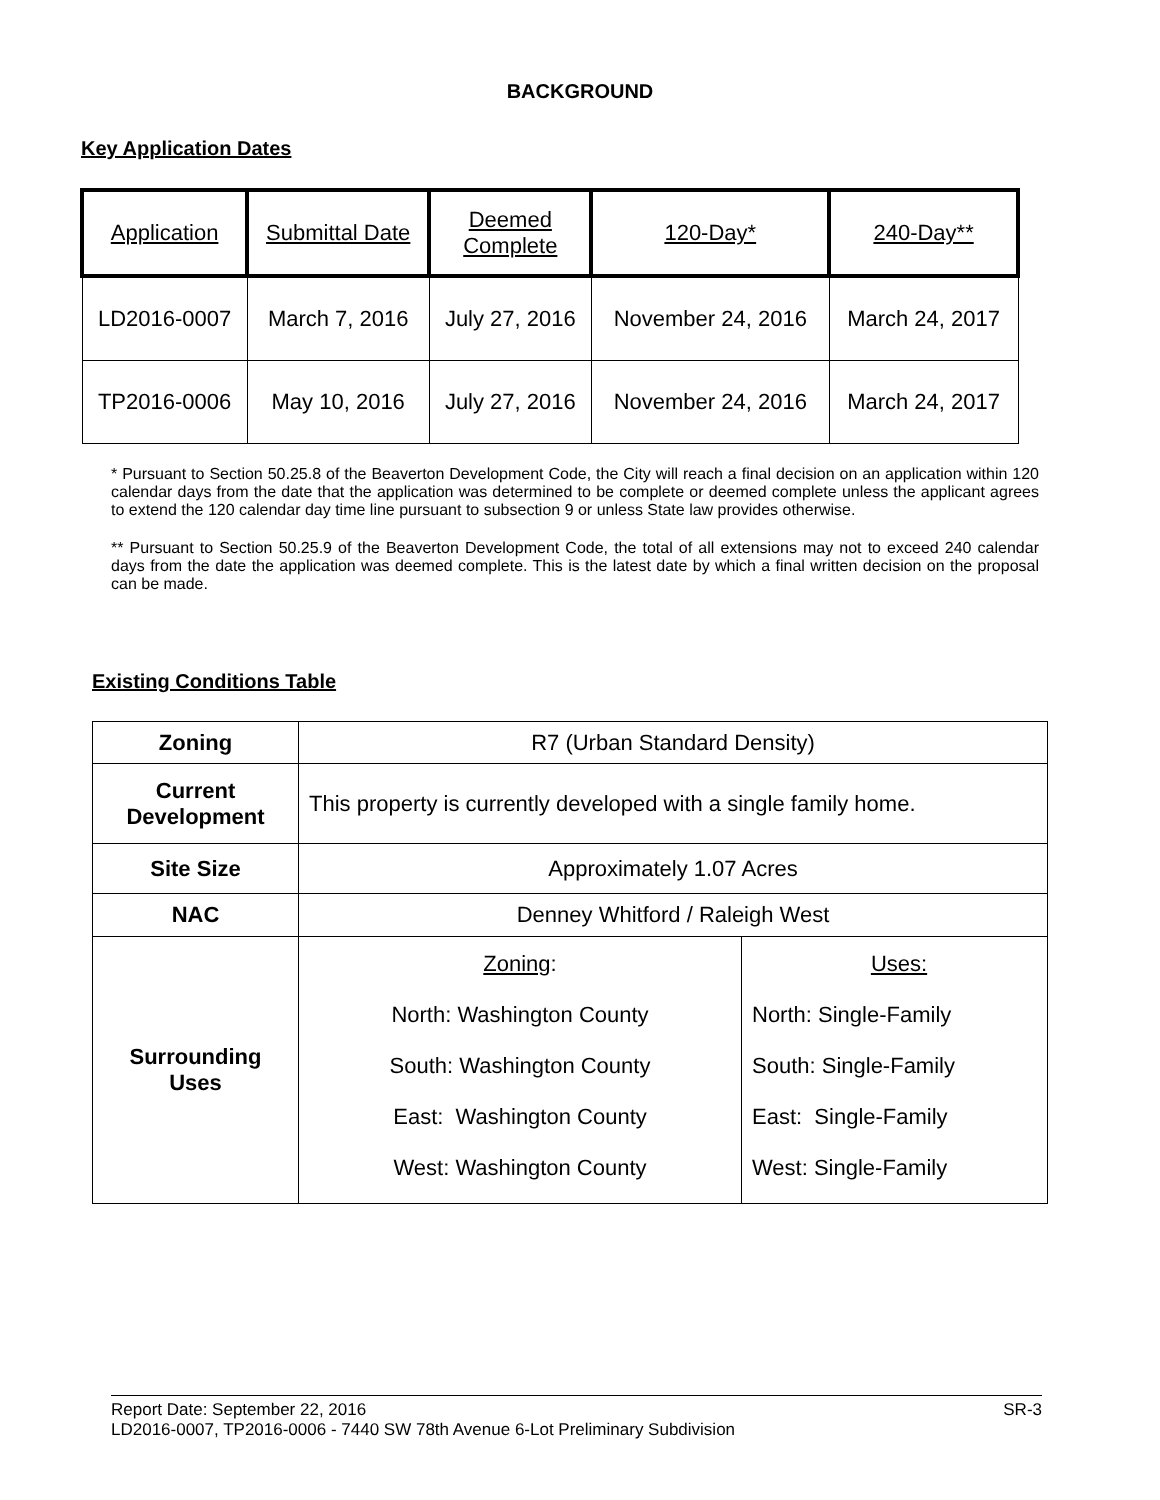BACKGROUND
Key Application Dates
| Application | Submittal Date | Deemed Complete | 120-Day* | 240-Day** |
| --- | --- | --- | --- | --- |
| LD2016-0007 | March 7, 2016 | July 27, 2016 | November 24, 2016 | March 24, 2017 |
| TP2016-0006 | May 10, 2016 | July 27, 2016 | November 24, 2016 | March 24, 2017 |
* Pursuant to Section 50.25.8 of the Beaverton Development Code, the City will reach a final decision on an application within 120 calendar days from the date that the application was determined to be complete or deemed complete unless the applicant agrees to extend the 120 calendar day time line pursuant to subsection 9 or unless State law provides otherwise.
** Pursuant to Section 50.25.9 of the Beaverton Development Code, the total of all extensions may not to exceed 240 calendar days from the date the application was deemed complete. This is the latest date by which a final written decision on the proposal can be made.
Existing Conditions Table
| Zoning | R7 (Urban Standard Density) | |
| Current Development | This property is currently developed with a single family home. | |
| Site Size | Approximately 1.07 Acres | |
| NAC | Denney Whitford / Raleigh West | |
| Surrounding Uses | Zoning : North: Washington County South: Washington County East: Washington County West: Washington County | Uses: North: Single-Family South: Single-Family East: Single-Family West: Single-Family |
Report Date: September 22, 2016 SR-3
LD2016-0007, TP2016-0006 - 7440 SW 78th Avenue 6-Lot Preliminary Subdivision